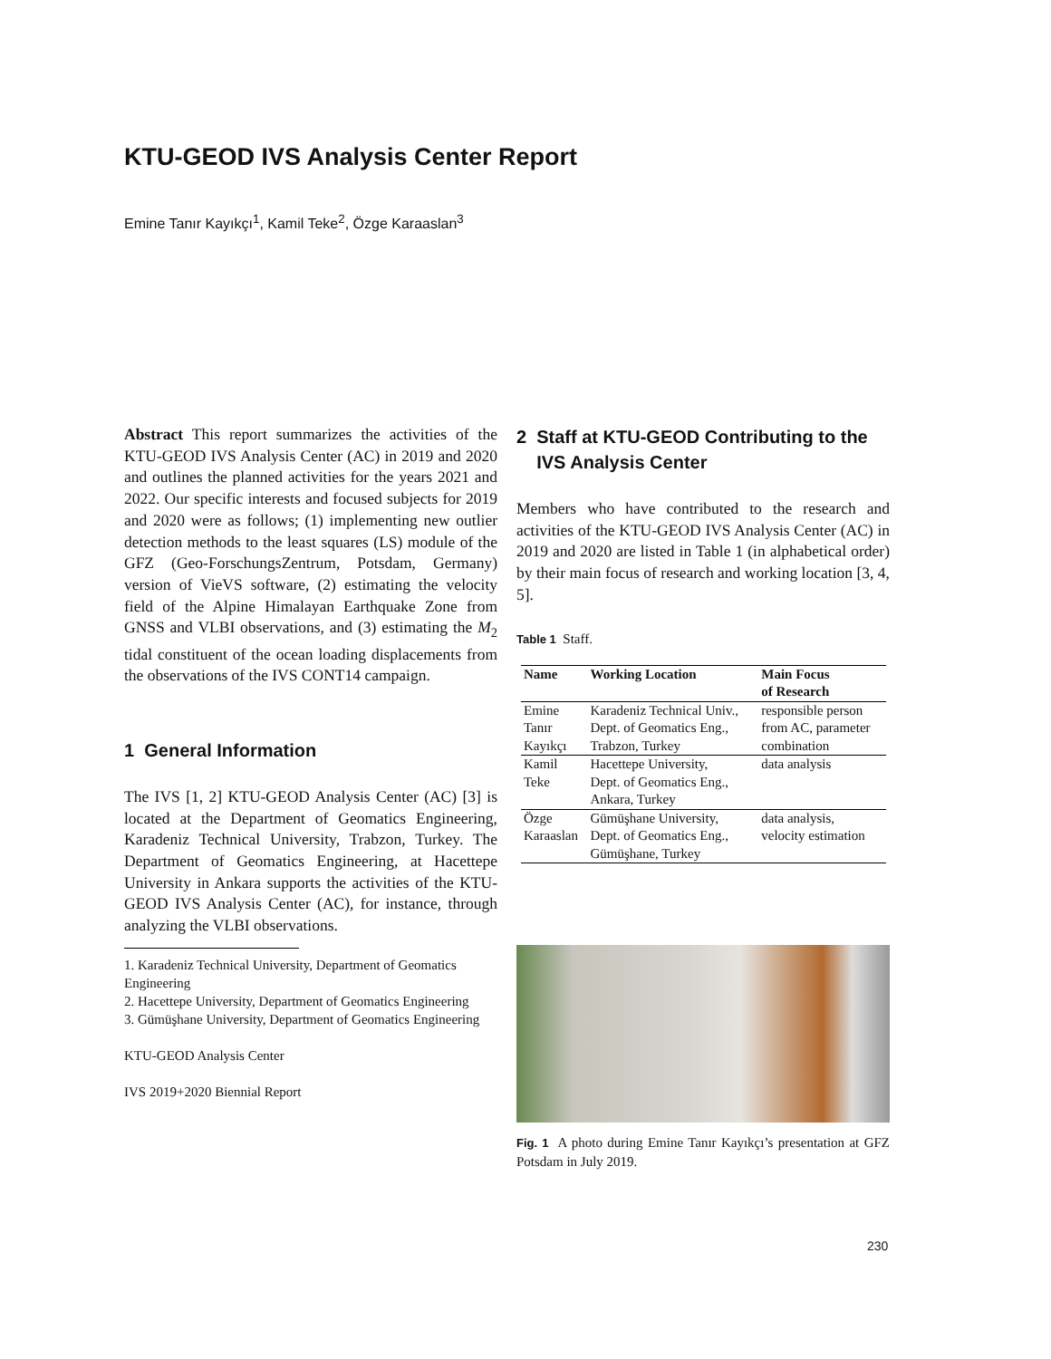KTU-GEOD IVS Analysis Center Report
Emine Tanır Kayıkçı<sup>1</sup>, Kamil Teke<sup>2</sup>, Özge Karaaslan<sup>3</sup>
Abstract This report summarizes the activities of the KTU-GEOD IVS Analysis Center (AC) in 2019 and 2020 and outlines the planned activities for the years 2021 and 2022. Our specific interests and focused subjects for 2019 and 2020 were as follows; (1) implementing new outlier detection methods to the least squares (LS) module of the GFZ (Geo-ForschungsZentrum, Potsdam, Germany) version of VieVS software, (2) estimating the velocity field of the Alpine Himalayan Earthquake Zone from GNSS and VLBI observations, and (3) estimating the M<sub>2</sub> tidal constituent of the ocean loading displacements from the observations of the IVS CONT14 campaign.
1 General Information
The IVS [1, 2] KTU-GEOD Analysis Center (AC) [3] is located at the Department of Geomatics Engineering, Karadeniz Technical University, Trabzon, Turkey. The Department of Geomatics Engineering, at Hacettepe University in Ankara supports the activities of the KTU-GEOD IVS Analysis Center (AC), for instance, through analyzing the VLBI observations.
1. Karadeniz Technical University, Department of Geomatics Engineering
2. Hacettepe University, Department of Geomatics Engineering
3. Gümüşhane University, Department of Geomatics Engineering
KTU-GEOD Analysis Center
IVS 2019+2020 Biennial Report
2 Staff at KTU-GEOD Contributing to the
IVS Analysis Center
Members who have contributed to the research and activities of the KTU-GEOD IVS Analysis Center (AC) in 2019 and 2020 are listed in Table 1 (in alphabetical order) by their main focus of research and working location [3, 4, 5].
Table 1 Staff.
| Name | Working Location | Main Focus of Research |
| --- | --- | --- |
| Emine Tanır Kayıkçı | Karadeniz Technical Univ., Dept. of Geomatics Eng., Trabzon, Turkey | responsible person from AC, parameter combination |
| Kamil Teke | Hacettepe University, Dept. of Geomatics Eng., Ankara, Turkey | data analysis |
| Özge Karaaslan | Gümüşhane University, Dept. of Geomatics Eng., Gümüşhane, Turkey | data analysis, velocity estimation |
Fig. 1 A photo during Emine Tanır Kayıkçı’s presentation at GFZ Potsdam in July 2019.
230